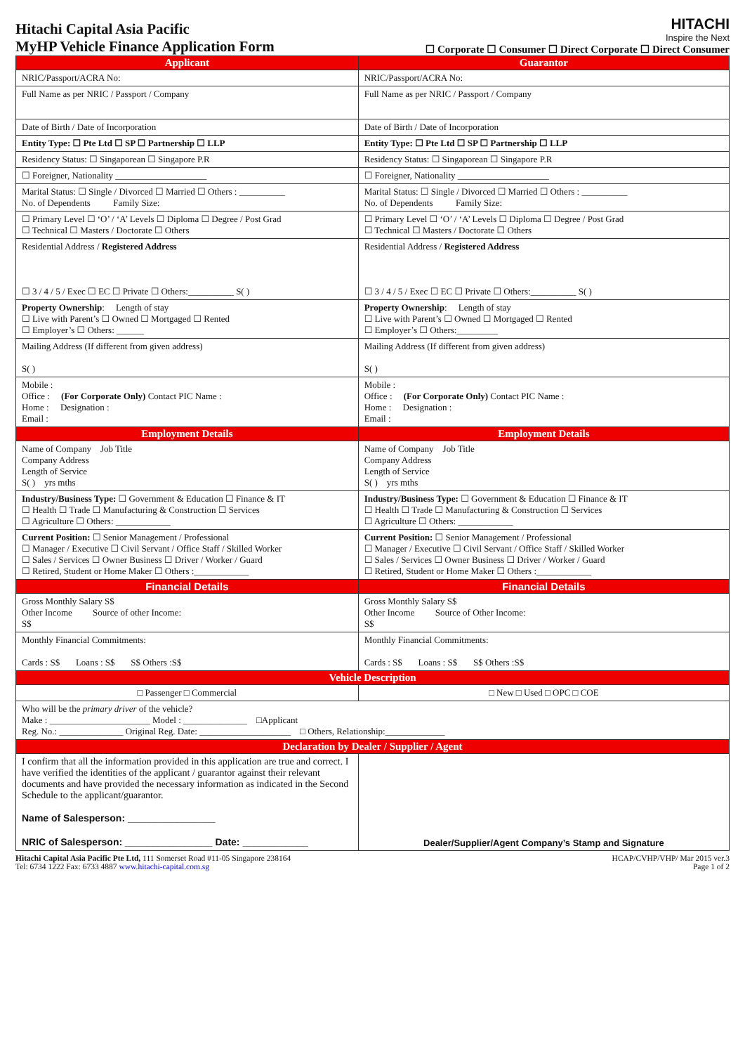Hitachi Capital Asia Pacific
MyHP Vehicle Finance Application Form
HITACHI
Inspire the Next
☐ Corporate ☐ Consumer ☐ Direct Corporate ☐ Direct Consumer
| Applicant | Guarantor |
| --- | --- |
| NRIC/Passport/ACRA No: | NRIC/Passport/ACRA No: |
| Full Name as per NRIC / Passport / Company | Full Name as per NRIC / Passport / Company |
| Date of Birth / Date of Incorporation | Date of Birth / Date of Incorporation |
| Entity Type: ☐ Pte Ltd ☐ SP ☐ Partnership ☐ LLP | Entity Type: ☐ Pte Ltd ☐ SP ☐ Partnership ☐ LLP |
| Residency Status: ☐ Singaporean ☐ Singapore P.R | Residency Status: ☐ Singaporean ☐ Singapore P.R |
| ☐ Foreigner, Nationality ____________________ | ☐ Foreigner, Nationality ____________________ |
| Marital Status: ☐ Single / Divorced ☐ Married ☐ Others : __________ No. of Dependents Family Size: | Marital Status: ☐ Single / Divorced ☐ Married ☐ Others : __________ No. of Dependents Family Size: |
| ☐ Primary Level ☐ ‘O’ / ‘A’ Levels ☐ Diploma ☐ Degree / Post Grad ☐ Technical ☐ Masters / Doctorate ☐ Others | ☐ Primary Level ☐ ‘O’ / ‘A’ Levels ☐ Diploma ☐ Degree / Post Grad ☐ Technical ☐ Masters / Doctorate ☐ Others |
| Residential Address / Registered Address ☐ 3 / 4 / 5 / Exec ☐ EC ☐ Private ☐ Others:__________ S( ) | Residential Address / Registered Address ☐ 3 / 4 / 5 / Exec ☐ EC ☐ Private ☐ Others:__________ S( ) |
| Property Ownership : Length of stay ☐ Live with Parent’s ☐ Owned ☐ Mortgaged ☐ Rented ☐ Employer’s ☐ Others: ______ | Property Ownership : Length of stay ☐ Live with Parent’s ☐ Owned ☐ Mortgaged ☐ Rented ☐ Employer’s ☐ Others:_________ |
| Mailing Address (If different from given address) S( ) | Mailing Address (If different from given address) S( ) |
| Mobile : Office : (For Corporate Only) Contact PIC Name : Home : Designation : Email : | Mobile : Office : (For Corporate Only) Contact PIC Name : Home : Designation : Email : |
| Employment Details | Employment Details |
| Name of Company Job Title Company Address Length of Service S( ) yrs mths | Name of Company Job Title Company Address Length of Service S( ) yrs mths |
| Industry/Business Type: ☐ Government & Education ☐ Finance & IT ☐ Health ☐ Trade ☐ Manufacturing & Construction ☐ Services ☐ Agriculture ☐ Others: ____________ | Industry/Business Type: ☐ Government & Education ☐ Finance & IT ☐ Health ☐ Trade ☐ Manufacturing & Construction ☐ Services ☐ Agriculture ☐ Others: ____________ |
| Current Position: ☐ Senior Management / Professional ☐ Manager / Executive ☐ Civil Servant / Office Staff / Skilled Worker ☐ Sales / Services ☐ Owner Business ☐ Driver / Worker / Guard ☐ Retired, Student or Home Maker ☐ Others :____________ | Current Position: ☐ Senior Management / Professional ☐ Manager / Executive ☐ Civil Servant / Office Staff / Skilled Worker ☐ Sales / Services ☐ Owner Business ☐ Driver / Worker / Guard ☐ Retired, Student or Home Maker ☐ Others :____________ |
| Financial Details | Financial Details |
| Gross Monthly Salary S$ Other Income Source of other Income: S$ | Gross Monthly Salary S$ Other Income Source of Other Income: S$ |
| Monthly Financial Commitments: Cards : S$ Loans : S$ S$ Others :S$ | Monthly Financial Commitments: Cards : S$ Loans : S$ S$ Others :S$ |
| Vehicle Description | |
| □ Passenger □ Commercial | □ New □ Used □ OPC □ COE |
| Who will be the primary driver of the vehicle? Make : ______________________ Model : ______________ □Applicant Reg. No.: ______________ Original Reg. Date: ____________________ □ Others, Relationship:_____________ | |
| Declaration by Dealer / Supplier / Agent | |
| I confirm that all the information provided in this application are true and correct. I have verified the identities of the applicant / guarantor against their relevant documents and have provided the necessary information as indicated in the Second Schedule to the applicant/guarantor. Name of Salesperson: ________________ NRIC of Salesperson: ________________ Date: ____________ | Dealer/Supplier/Agent Company’s Stamp and Signature |
Hitachi Capital Asia Pacific Pte Ltd, 111 Somerset Road #11-05 Singapore 238164
Tel: 6734 1222 Fax: 6733 4887 www.hitachi-capital.com.sg
HCAP/CVHP/VHP/ Mar 2015 ver.3
Page 1 of 2